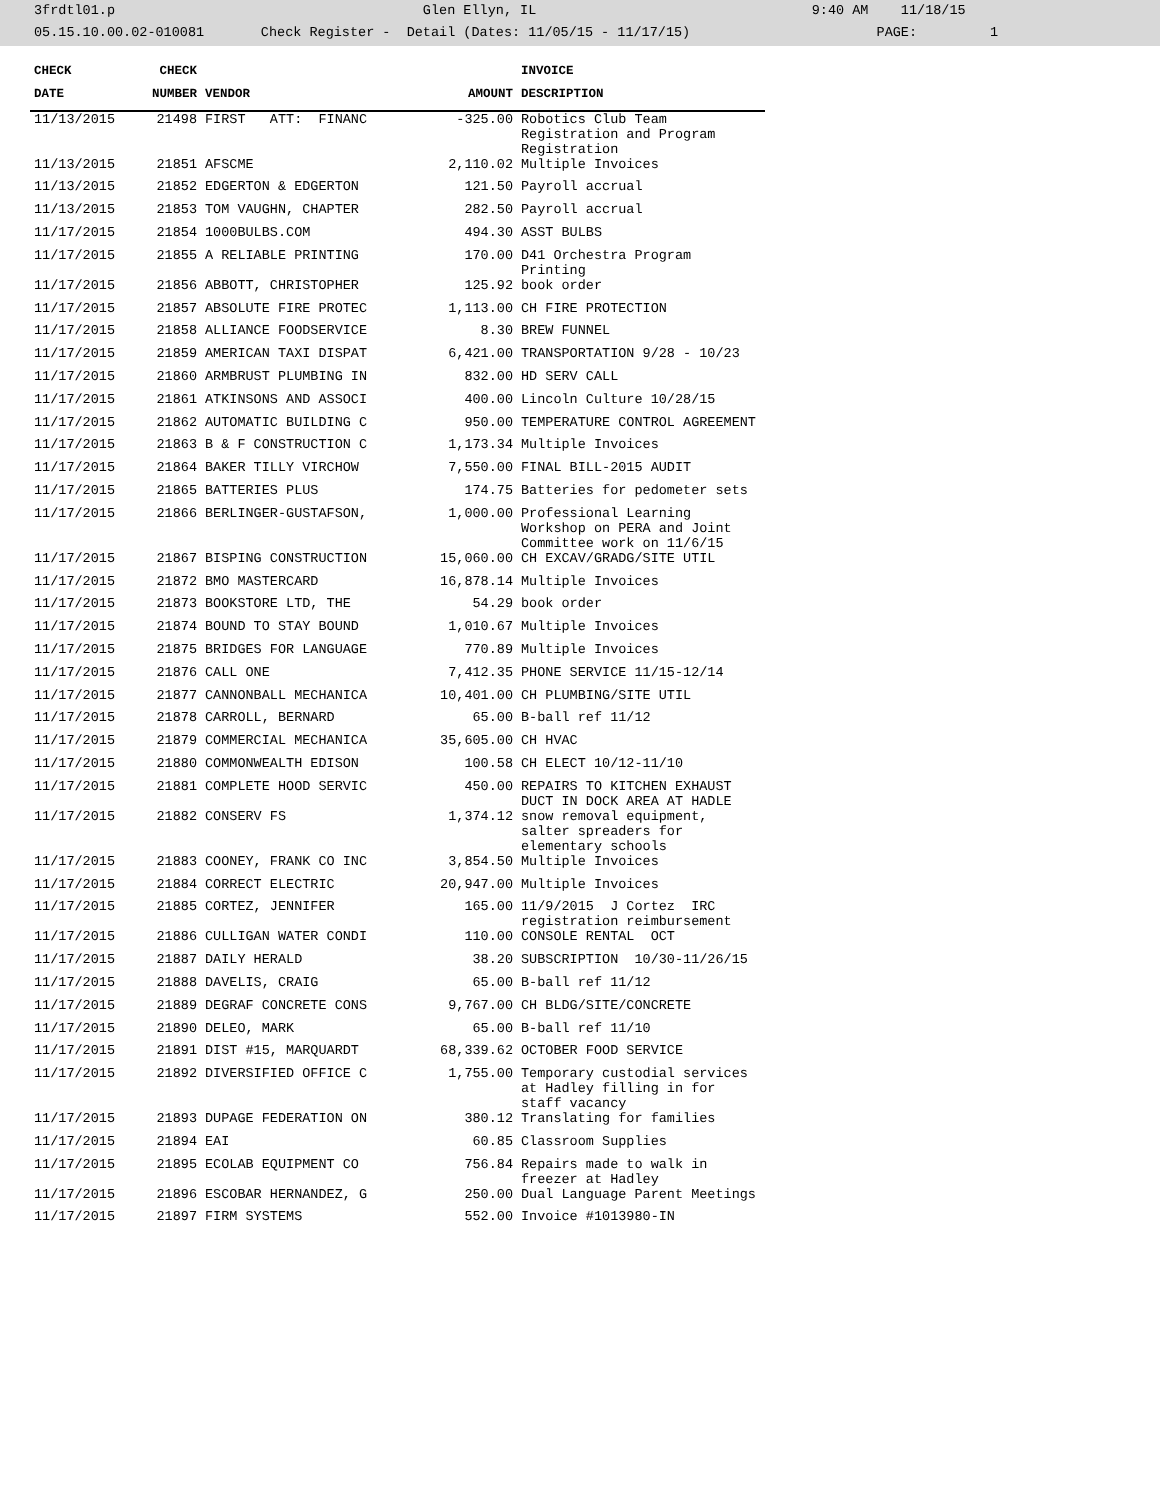3frdtl01.p Glen Ellyn, IL 9:40 AM 11/18/15 05.15.10.00.02-010081 Check Register - Detail (Dates: 11/05/15 - 11/17/15) PAGE: 1
| CHECK | CHECK | | | INVOICE |
| --- | --- | --- | --- | --- |
| DATE | NUMBER | VENDOR | AMOUNT | DESCRIPTION |
| 11/13/2015 | 21498 | FIRST ATT: FINANC | -325.00 | Robotics Club Team Registration and Program Registration |
| 11/13/2015 | 21851 | AFSCME | 2,110.02 | Multiple Invoices |
| 11/13/2015 | 21852 | EDGERTON & EDGERTON | 121.50 | Payroll accrual |
| 11/13/2015 | 21853 | TOM VAUGHN, CHAPTER | 282.50 | Payroll accrual |
| 11/17/2015 | 21854 | 1000BULBS.COM | 494.30 | ASST BULBS |
| 11/17/2015 | 21855 | A RELIABLE PRINTING | 170.00 | D41 Orchestra Program Printing |
| 11/17/2015 | 21856 | ABBOTT, CHRISTOPHER | 125.92 | book order |
| 11/17/2015 | 21857 | ABSOLUTE FIRE PROTEC | 1,113.00 | CH FIRE PROTECTION |
| 11/17/2015 | 21858 | ALLIANCE FOODSERVICE | 8.30 | BREW FUNNEL |
| 11/17/2015 | 21859 | AMERICAN TAXI DISPAT | 6,421.00 | TRANSPORTATION 9/28 - 10/23 |
| 11/17/2015 | 21860 | ARMBRUST PLUMBING IN | 832.00 | HD SERV CALL |
| 11/17/2015 | 21861 | ATKINSONS AND ASSOCI | 400.00 | Lincoln Culture 10/28/15 |
| 11/17/2015 | 21862 | AUTOMATIC BUILDING C | 950.00 | TEMPERATURE CONTROL AGREEMENT |
| 11/17/2015 | 21863 | B & F CONSTRUCTION C | 1,173.34 | Multiple Invoices |
| 11/17/2015 | 21864 | BAKER TILLY VIRCHOW | 7,550.00 | FINAL BILL-2015 AUDIT |
| 11/17/2015 | 21865 | BATTERIES PLUS | 174.75 | Batteries for pedometer sets |
| 11/17/2015 | 21866 | BERLINGER-GUSTAFSON, | 1,000.00 | Professional Learning Workshop on PERA and Joint Committee work on 11/6/15 |
| 11/17/2015 | 21867 | BISPING CONSTRUCTION | 15,060.00 | CH EXCAV/GRADG/SITE UTIL |
| 11/17/2015 | 21872 | BMO MASTERCARD | 16,878.14 | Multiple Invoices |
| 11/17/2015 | 21873 | BOOKSTORE LTD, THE | 54.29 | book order |
| 11/17/2015 | 21874 | BOUND TO STAY BOUND | 1,010.67 | Multiple Invoices |
| 11/17/2015 | 21875 | BRIDGES FOR LANGUAGE | 770.89 | Multiple Invoices |
| 11/17/2015 | 21876 | CALL ONE | 7,412.35 | PHONE SERVICE 11/15-12/14 |
| 11/17/2015 | 21877 | CANNONBALL MECHANICA | 10,401.00 | CH PLUMBING/SITE UTIL |
| 11/17/2015 | 21878 | CARROLL, BERNARD | 65.00 | B-ball ref 11/12 |
| 11/17/2015 | 21879 | COMMERCIAL MECHANICA | 35,605.00 | CH HVAC |
| 11/17/2015 | 21880 | COMMONWEALTH EDISON | 100.58 | CH ELECT 10/12-11/10 |
| 11/17/2015 | 21881 | COMPLETE HOOD SERVIC | 450.00 | REPAIRS TO KITCHEN EXHAUST DUCT IN DOCK AREA AT HADLE |
| 11/17/2015 | 21882 | CONSERV FS | 1,374.12 | snow removal equipment, salter spreaders for elementary schools |
| 11/17/2015 | 21883 | COONEY, FRANK CO INC | 3,854.50 | Multiple Invoices |
| 11/17/2015 | 21884 | CORRECT ELECTRIC | 20,947.00 | Multiple Invoices |
| 11/17/2015 | 21885 | CORTEZ, JENNIFER | 165.00 | 11/9/2015 J Cortez IRC registration reimbursement |
| 11/17/2015 | 21886 | CULLIGAN WATER CONDI | 110.00 | CONSOLE RENTAL OCT |
| 11/17/2015 | 21887 | DAILY HERALD | 38.20 | SUBSCRIPTION 10/30-11/26/15 |
| 11/17/2015 | 21888 | DAVELIS, CRAIG | 65.00 | B-ball ref 11/12 |
| 11/17/2015 | 21889 | DEGRAF CONCRETE CONS | 9,767.00 | CH BLDG/SITE/CONCRETE |
| 11/17/2015 | 21890 | DELEO, MARK | 65.00 | B-ball ref 11/10 |
| 11/17/2015 | 21891 | DIST #15, MARQUARDT | 68,339.62 | OCTOBER FOOD SERVICE |
| 11/17/2015 | 21892 | DIVERSIFIED OFFICE C | 1,755.00 | Temporary custodial services at Hadley filling in for staff vacancy |
| 11/17/2015 | 21893 | DUPAGE FEDERATION ON | 380.12 | Translating for families |
| 11/17/2015 | 21894 | EAI | 60.85 | Classroom Supplies |
| 11/17/2015 | 21895 | ECOLAB EQUIPMENT CO | 756.84 | Repairs made to walk in freezer at Hadley |
| 11/17/2015 | 21896 | ESCOBAR HERNANDEZ, G | 250.00 | Dual Language Parent Meetings |
| 11/17/2015 | 21897 | FIRM SYSTEMS | 552.00 | Invoice #1013980-IN |